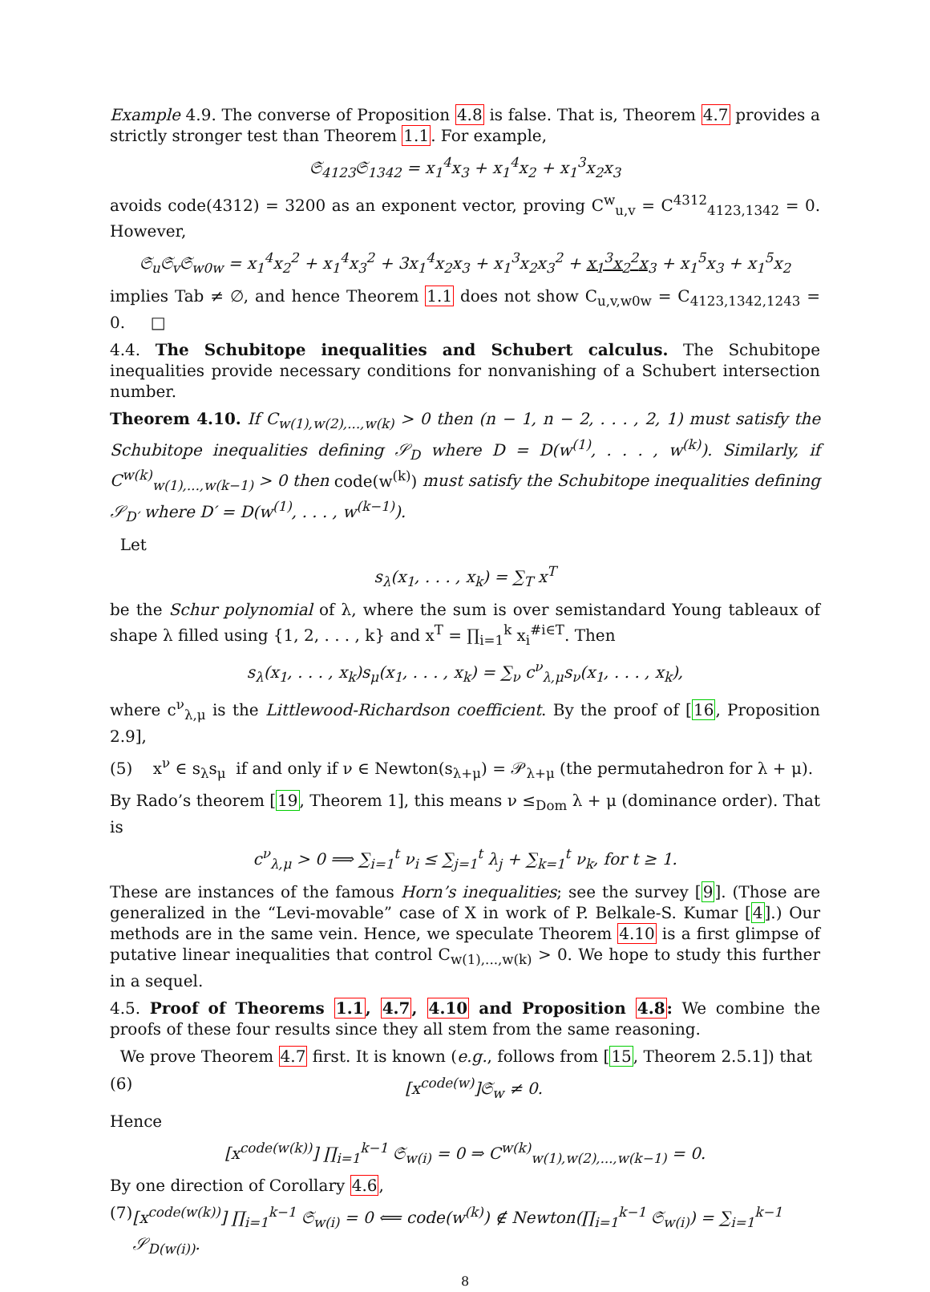Example 4.9. The converse of Proposition 4.8 is false. That is, Theorem 4.7 provides a strictly stronger test than Theorem 1.1. For example,
𝔖<sub>4123</sub>𝔖<sub>1342</sub> = x<sub>1</sub><sup>4</sup>x<sub>3</sub> + x<sub>1</sub><sup>4</sup>x<sub>2</sub> + x<sub>1</sub><sup>3</sup>x<sub>2</sub>x<sub>3</sub>
avoids code(4312) = 3200 as an exponent vector, proving C<sup>w</sup><sub>u,v</sub> = C<sup>4312</sup><sub>4123,1342</sub> = 0. However,
𝔖<sub>u</sub>𝔖<sub>v</sub>𝔖<sub>w0w</sub> = x<sub>1</sub><sup>4</sup>x<sub>2</sub><sup>2</sup> + x<sub>1</sub><sup>4</sup>x<sub>3</sub><sup>2</sup> + 3x<sub>1</sub><sup>4</sup>x<sub>2</sub>x<sub>3</sub> + x<sub>1</sub><sup>3</sup>x<sub>2</sub>x<sub>3</sub><sup>2</sup> + x<sub>1</sub><sup>3</sup>x<sub>2</sub><sup>2</sup>x<sub>3</sub> + x<sub>1</sub><sup>5</sup>x<sub>3</sub> + x<sub>1</sub><sup>5</sup>x<sub>2</sub>
implies Tab ≠ ∅, and hence Theorem 1.1 does not show C<sub>u,v,w0w</sub> = C<sub>4123,1342,1243</sub> = 0. □
4.4. The Schubitope inequalities and Schubert calculus. The Schubitope inequalities provide necessary conditions for nonvanishing of a Schubert intersection number.
Theorem 4.10. If C<sub>w(1),w(2),...,w(k)</sub> > 0 then (n − 1, n − 2, . . . , 2, 1) must satisfy the Schubitope inequalities defining 𝒮<sub>D</sub> where D = D(w<sup>(1)</sup>, . . . , w<sup>(k)</sup>). Similarly, if C<sup>w(k)</sup><sub>w(1),...,w(k−1)</sub> > 0 then code(w<sup>(k)</sup>) must satisfy the Schubitope inequalities defining 𝒮<sub>D′</sub> where D′ = D(w<sup>(1)</sup>, . . . , w<sup>(k−1)</sup>).
Let
s<sub>λ</sub>(x<sub>1</sub>, . . . , x<sub>k</sub>) = ∑<sub>T</sub> x<sup>T</sup>
be the Schur polynomial of λ, where the sum is over semistandard Young tableaux of shape λ filled using {1, 2, . . . , k} and x<sup>T</sup> = ∏<sub>i=1</sub><sup>k</sup> x<sub>i</sub><sup>#i∈T</sup>. Then
s<sub>λ</sub>(x<sub>1</sub>, . . . , x<sub>k</sub>)s<sub>μ</sub>(x<sub>1</sub>, . . . , x<sub>k</sub>) = ∑<sub>ν</sub> c<sup>ν</sup><sub>λ,μ</sub>s<sub>ν</sub>(x<sub>1</sub>, . . . , x<sub>k</sub>),
where c<sup>ν</sup><sub>λ,μ</sub> is the Littlewood-Richardson coefficient. By the proof of [16, Proposition 2.9],
(5) x<sup>ν</sup> ∈ s<sub>λ</sub>s<sub>μ</sub> if and only if ν ∈ Newton(s<sub>λ+μ</sub>) = 𝒫<sub>λ+μ</sub> (the permutahedron for λ + μ).
By Rado’s theorem [19, Theorem 1], this means ν ≤<sub>Dom</sub> λ + μ (dominance order). That is
c<sup>ν</sup><sub>λ,μ</sub> > 0 ⟹ ∑<sub>i=1</sub><sup>t</sup> ν<sub>i</sub> ≤ ∑<sub>j=1</sub><sup>t</sup> λ<sub>j</sub> + ∑<sub>k=1</sub><sup>t</sup> ν<sub>k</sub>, for t ≥ 1.
These are instances of the famous Horn’s inequalities; see the survey [9]. (Those are generalized in the “Levi-movable” case of X in work of P. Belkale-S. Kumar [4].) Our methods are in the same vein. Hence, we speculate Theorem 4.10 is a first glimpse of putative linear inequalities that control C<sub>w(1),...,w(k)</sub> > 0. We hope to study this further in a sequel.
4.5. Proof of Theorems 1.1, 4.7, 4.10 and Proposition 4.8: We combine the proofs of these four results since they all stem from the same reasoning.
We prove Theorem 4.7 first. It is known (e.g., follows from [15, Theorem 2.5.1]) that
(6) [x<sup>code(w)</sup>]𝔖<sub>w</sub> ≠ 0.
Hence
[x<sup>code(w(k))</sup>] ∏<sub>i=1</sub><sup>k−1</sup> 𝔖<sub>w(i)</sub> = 0 ⇒ C<sup>w(k)</sup><sub>w(1),w(2),...,w(k−1)</sub> = 0.
By one direction of Corollary 4.6,
(7) [x<sup>code(w(k))</sup>] ∏<sub>i=1</sub><sup>k−1</sup> 𝔖<sub>w(i)</sub> = 0 ⟸ code(w<sup>(k)</sup>) ∉ Newton(∏<sub>i=1</sub><sup>k−1</sup> 𝔖<sub>w(i)</sub>) = ∑<sub>i=1</sub><sup>k−1</sup> 𝒮<sub>D(w(i))</sub>.
8